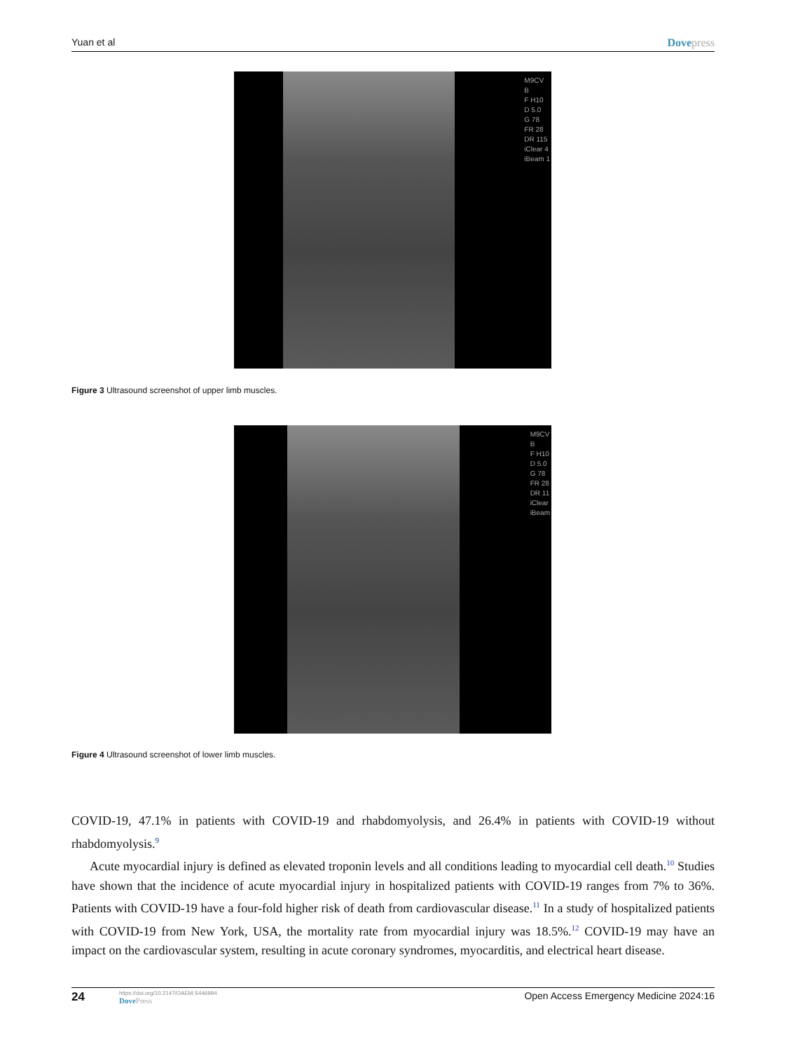Yuan et al Dovepress
M9CV
B
F H10
D 5.0
G 78
FR 28
DR 115
iClear 4
iBeam 1
Figure 3 Ultrasound screenshot of upper limb muscles.
M9CV
B
F H10
D 5.0
G 78
FR 28
DR 11
iClear
iBeam
Figure 4 Ultrasound screenshot of lower limb muscles.
COVID-19, 47.1% in patients with COVID-19 and rhabdomyolysis, and 26.4% in patients with COVID-19 without rhabdomyolysis.<sup>9</sup>
Acute myocardial injury is defined as elevated troponin levels and all conditions leading to myocardial cell death.<sup>10</sup> Studies have shown that the incidence of acute myocardial injury in hospitalized patients with COVID-19 ranges from 7% to 36%. Patients with COVID-19 have a four-fold higher risk of death from cardiovascular disease.<sup>11</sup> In a study of hospitalized patients with COVID-19 from New York, USA, the mortality rate from myocardial injury was 18.5%.<sup>12</sup> COVID-19 may have an impact on the cardiovascular system, resulting in acute coronary syndromes, myocarditis, and electrical heart disease.
24
https://doi.org/10.2147/OAEM.S446994
DovePress
Open Access Emergency Medicine 2024:16